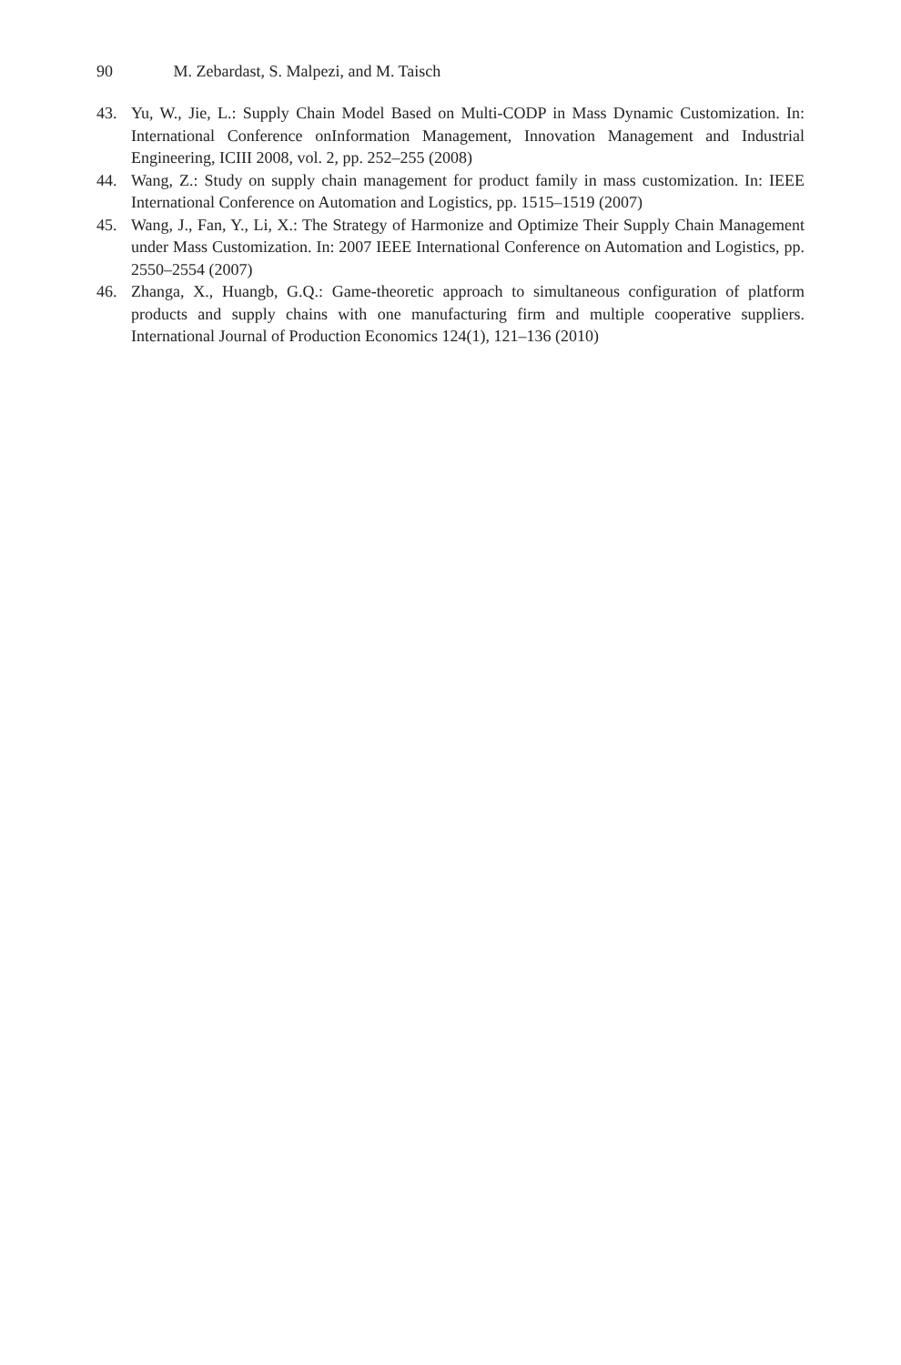90 M. Zebardast, S. Malpezi, and M. Taisch
43. Yu, W., Jie, L.: Supply Chain Model Based on Multi-CODP in Mass Dynamic Customization. In: International Conference onInformation Management, Innovation Management and Industrial Engineering, ICIII 2008, vol. 2, pp. 252–255 (2008)
44. Wang, Z.: Study on supply chain management for product family in mass customization. In: IEEE International Conference on Automation and Logistics, pp. 1515–1519 (2007)
45. Wang, J., Fan, Y., Li, X.: The Strategy of Harmonize and Optimize Their Supply Chain Management under Mass Customization. In: 2007 IEEE International Conference on Automation and Logistics, pp. 2550–2554 (2007)
46. Zhanga, X., Huangb, G.Q.: Game-theoretic approach to simultaneous configuration of platform products and supply chains with one manufacturing firm and multiple cooperative suppliers. International Journal of Production Economics 124(1), 121–136 (2010)